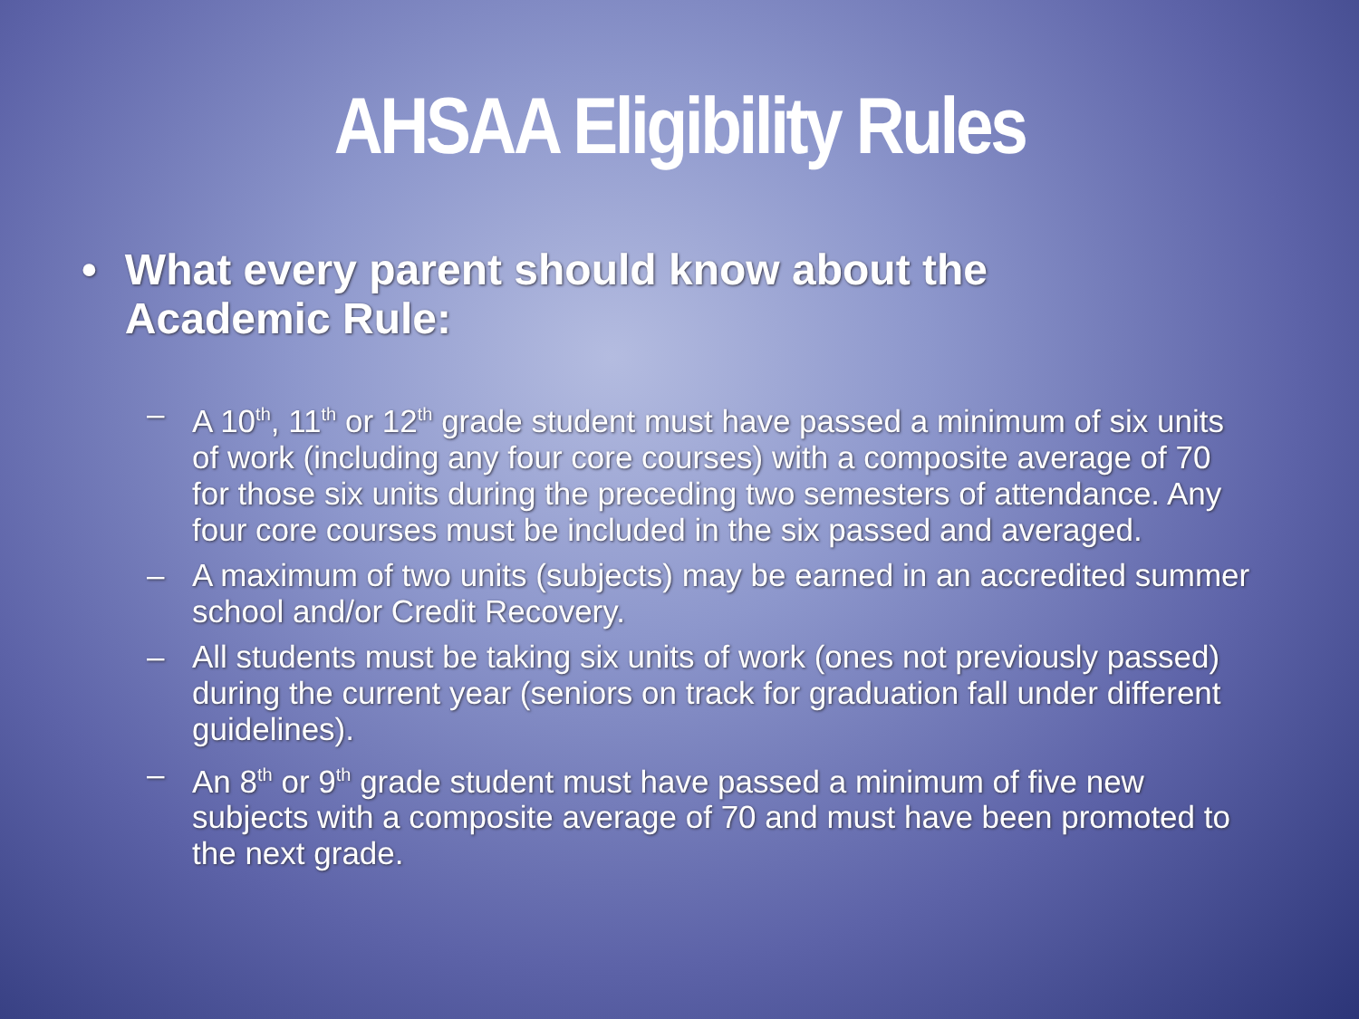AHSAA Eligibility Rules
• What every parent should know about the Academic Rule:
– A 10<sup>th</sup>, 11<sup>th</sup> or 12<sup>th</sup> grade student must have passed a minimum of six units of work (including any four core courses) with a composite average of 70 for those six units during the preceding two semesters of attendance. Any four core courses must be included in the six passed and averaged.
– A maximum of two units (subjects) may be earned in an accredited summer school and/or Credit Recovery.
– All students must be taking six units of work (ones not previously passed) during the current year (seniors on track for graduation fall under different guidelines).
– An 8<sup>th</sup> or 9<sup>th</sup> grade student must have passed a minimum of five new subjects with a composite average of 70 and must have been promoted to the next grade.